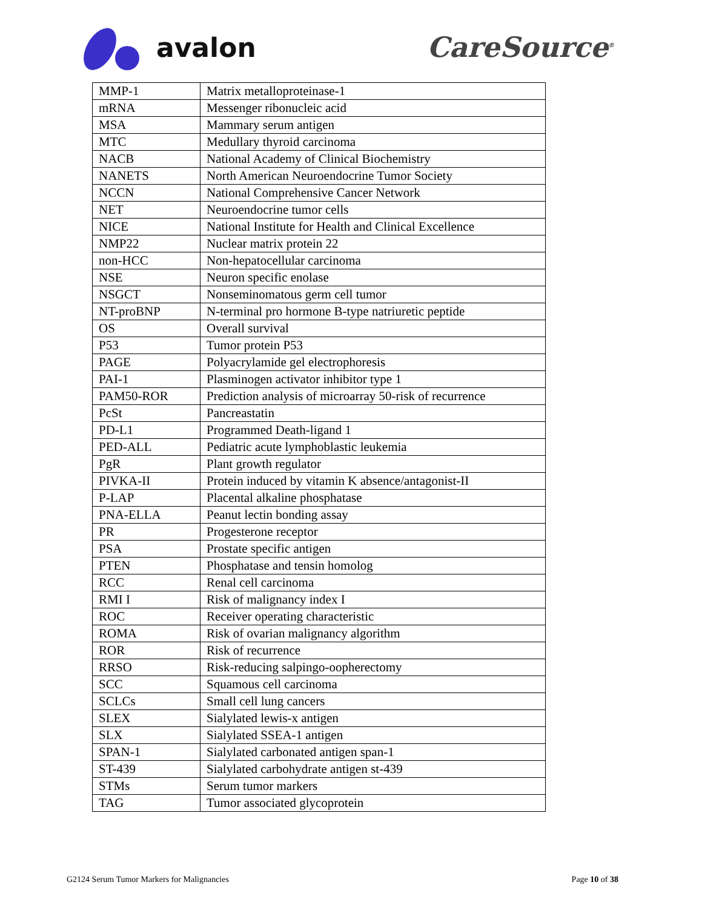avalon CareSource<sup>®</sup>
| MMP-1 | Matrix metalloproteinase-1 |
| mRNA | Messenger ribonucleic acid |
| MSA | Mammary serum antigen |
| MTC | Medullary thyroid carcinoma |
| NACB | National Academy of Clinical Biochemistry |
| NANETS | North American Neuroendocrine Tumor Society |
| NCCN | National Comprehensive Cancer Network |
| NET | Neuroendocrine tumor cells |
| NICE | National Institute for Health and Clinical Excellence |
| NMP22 | Nuclear matrix protein 22 |
| non-HCC | Non-hepatocellular carcinoma |
| NSE | Neuron specific enolase |
| NSGCT | Nonseminomatous germ cell tumor |
| NT-proBNP | N-terminal pro hormone B-type natriuretic peptide |
| OS | Overall survival |
| P53 | Tumor protein P53 |
| PAGE | Polyacrylamide gel electrophoresis |
| PAI-1 | Plasminogen activator inhibitor type 1 |
| PAM50-ROR | Prediction analysis of microarray 50-risk of recurrence |
| PcSt | Pancreastatin |
| PD-L1 | Programmed Death-ligand 1 |
| PED-ALL | Pediatric acute lymphoblastic leukemia |
| PgR | Plant growth regulator |
| PIVKA-II | Protein induced by vitamin K absence/antagonist-II |
| P-LAP | Placental alkaline phosphatase |
| PNA-ELLA | Peanut lectin bonding assay |
| PR | Progesterone receptor |
| PSA | Prostate specific antigen |
| PTEN | Phosphatase and tensin homolog |
| RCC | Renal cell carcinoma |
| RMI I | Risk of malignancy index I |
| ROC | Receiver operating characteristic |
| ROMA | Risk of ovarian malignancy algorithm |
| ROR | Risk of recurrence |
| RRSO | Risk-reducing salpingo-oopherectomy |
| SCC | Squamous cell carcinoma |
| SCLCs | Small cell lung cancers |
| SLEX | Sialylated lewis-x antigen |
| SLX | Sialylated SSEA-1 antigen |
| SPAN-1 | Sialylated carbonated antigen span-1 |
| ST-439 | Sialylated carbohydrate antigen st-439 |
| STMs | Serum tumor markers |
| TAG | Tumor associated glycoprotein |
G2124 Serum Tumor Markers for Malignancies Page 10 of 38